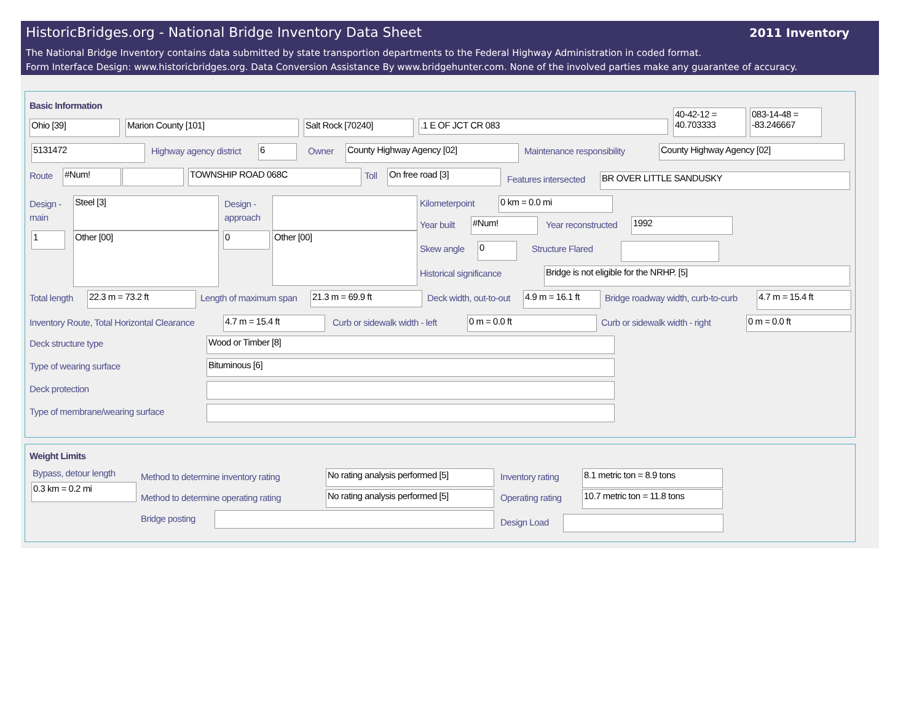HistoricBridges.org - National Bridge Inventory Data Sheet
2011 Inventory
The National Bridge Inventory contains data submitted by state transportion departments to the Federal Highway Administration in coded format.
Form Interface Design: www.historicbridges.org. Data Conversion Assistance By www.bridgehunter.com. None of the involved parties make any guarantee of accuracy.
Basic Information
Ohio [39] Marion County [101] Salt Rock [70240] .1 E OF JCT CR 083
40-42-12 = 40.703333
083-14-48 = -83.246667
5131472 Highway agency district 6 Owner County Highway Agency [02] Maintenance responsibility County Highway Agency [02]
Route #Num! TOWNSHIP ROAD 068C Toll On free road [3]
Features intersected BR OVER LITTLE SANDUSKY
Design -
main
Steel [3]
Design -
approach
1 Other [00] 0 Other [00]
Kilometerpoint 0 km = 0.0 mi
Year built #Num! Year reconstructed 1992
Skew angle 0 Structure Flared
Historical significance Bridge is not eligible for the NRHP. [5]
Total length 22.3 m = 73.2 ft Length of maximum span 21.3 m = 69.9 ft Deck width, out-to-out
4.9 m = 16.1 ft
Bridge roadway width, curb-to-curb
4.7 m = 15.4 ft
Inventory Route, Total Horizontal Clearance
4.7 m = 15.4 ft Curb or sidewalk width - left 0 m = 0.0 ft Curb or sidewalk width - right 0 m = 0.0 ft
Deck structure type Wood or Timber [8]
Type of wearing surface Bituminous [6]
Deck protection
Type of membrane/wearing surface
Weight Limits
Bypass, detour length
0.3 km = 0.2 mi
Method to determine inventory rating
No rating analysis performed [5]
Inventory rating 8.1 metric ton = 8.9 tons
Method to determine operating rating
No rating analysis performed [5]
Operating rating
10.7 metric ton = 11.8 tons
Bridge posting Design Load